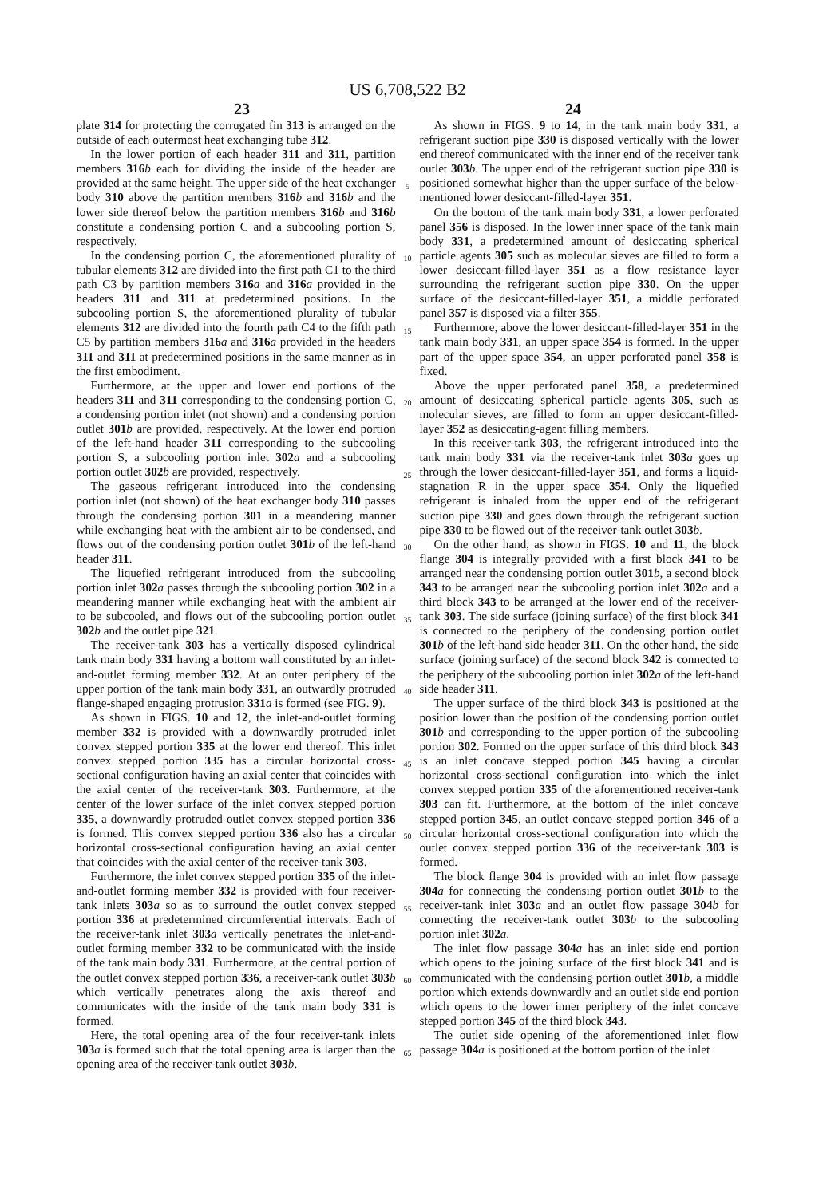US 6,708,522 B2
23 24
plate 314 for protecting the corrugated fin 313 is arranged on the outside of each outermost heat exchanging tube 312.
In the lower portion of each header 311 and 311, partition members 316 b each for dividing the inside of the header are provided at the same height. The upper side of the heat exchanger body 310 above the partition members 316 b and 316 b and the lower side thereof below the partition members 316 b and 316 b constitute a condensing portion C and a subcooling portion S, respectively.
In the condensing portion C, the aforementioned plurality of tubular elements 312 are divided into the first path C1 to the third path C3 by partition members 316 a and 316 a provided in the headers 311 and 311 at predetermined positions. In the subcooling portion S, the aforementioned plurality of tubular elements 312 are divided into the fourth path C4 to the fifth path C5 by partition members 316 a and 316 a provided in the headers 311 and 311 at predetermined positions in the same manner as in the first embodiment.
Furthermore, at the upper and lower end portions of the headers 311 and 311 corresponding to the condensing portion C, a condensing portion inlet (not shown) and a condensing portion outlet 301 b are provided, respectively. At the lower end portion of the left-hand header 311 corresponding to the subcooling portion S, a subcooling portion inlet 302 a and a subcooling portion outlet 302 b are provided, respectively.
The gaseous refrigerant introduced into the condensing portion inlet (not shown) of the heat exchanger body 310 passes through the condensing portion 301 in a meandering manner while exchanging heat with the ambient air to be condensed, and flows out of the condensing portion outlet 301 b of the left-hand header 311.
The liquefied refrigerant introduced from the subcooling portion inlet 302 a passes through the subcooling portion 302 in a meandering manner while exchanging heat with the ambient air to be subcooled, and flows out of the subcooling portion outlet 302 b and the outlet pipe 321.
The receiver-tank 303 has a vertically disposed cylindrical tank main body 331 having a bottom wall constituted by an inlet-and-outlet forming member 332. At an outer periphery of the upper portion of the tank main body 331, an outwardly protruded flange-shaped engaging protrusion 331 a is formed (see FIG. 9).
As shown in FIGS. 10 and 12, the inlet-and-outlet forming member 332 is provided with a downwardly protruded inlet convex stepped portion 335 at the lower end thereof. This inlet convex stepped portion 335 has a circular horizontal cross-sectional configuration having an axial center that coincides with the axial center of the receiver-tank 303. Furthermore, at the center of the lower surface of the inlet convex stepped portion 335, a downwardly protruded outlet convex stepped portion 336 is formed. This convex stepped portion 336 also has a circular horizontal cross-sectional configuration having an axial center that coincides with the axial center of the receiver-tank 303.
Furthermore, the inlet convex stepped portion 335 of the inlet-and-outlet forming member 332 is provided with four receiver-tank inlets 303 a so as to surround the outlet convex stepped portion 336 at predetermined circumferential intervals. Each of the receiver-tank inlet 303 a vertically penetrates the inlet-and-outlet forming member 332 to be communicated with the inside of the tank main body 331. Furthermore, at the central portion of the outlet convex stepped portion 336, a receiver-tank outlet 303 b which vertically penetrates along the axis thereof and communicates with the inside of the tank main body 331 is formed.
Here, the total opening area of the four receiver-tank inlets 303 a is formed such that the total opening area is larger than the opening area of the receiver-tank outlet 303 b.
5
10
15
20
25
30
35
40
45
50
55
60
65
As shown in FIGS. 9 to 14, in the tank main body 331, a refrigerant suction pipe 330 is disposed vertically with the lower end thereof communicated with the inner end of the receiver tank outlet 303 b. The upper end of the refrigerant suction pipe 330 is positioned somewhat higher than the upper surface of the below-mentioned lower desiccant-filled-layer 351.
On the bottom of the tank main body 331, a lower perforated panel 356 is disposed. In the lower inner space of the tank main body 331, a predetermined amount of desiccating spherical particle agents 305 such as molecular sieves are filled to form a lower desiccant-filled-layer 351 as a flow resistance layer surrounding the refrigerant suction pipe 330. On the upper surface of the desiccant-filled-layer 351, a middle perforated panel 357 is disposed via a filter 355.
Furthermore, above the lower desiccant-filled-layer 351 in the tank main body 331, an upper space 354 is formed. In the upper part of the upper space 354, an upper perforated panel 358 is fixed.
Above the upper perforated panel 358, a predetermined amount of desiccating spherical particle agents 305, such as molecular sieves, are filled to form an upper desiccant-filled-layer 352 as desiccating-agent filling members.
In this receiver-tank 303, the refrigerant introduced into the tank main body 331 via the receiver-tank inlet 303 a goes up through the lower desiccant-filled-layer 351, and forms a liquid-stagnation R in the upper space 354. Only the liquefied refrigerant is inhaled from the upper end of the refrigerant suction pipe 330 and goes down through the refrigerant suction pipe 330 to be flowed out of the receiver-tank outlet 303 b.
On the other hand, as shown in FIGS. 10 and 11, the block flange 304 is integrally provided with a first block 341 to be arranged near the condensing portion outlet 301 b, a second block 343 to be arranged near the subcooling portion inlet 302 a and a third block 343 to be arranged at the lower end of the receiver-tank 303. The side surface (joining surface) of the first block 341 is connected to the periphery of the condensing portion outlet 301 b of the left-hand side header 311. On the other hand, the side surface (joining surface) of the second block 342 is connected to the periphery of the subcooling portion inlet 302 a of the left-hand side header 311.
The upper surface of the third block 343 is positioned at the position lower than the position of the condensing portion outlet 301 b and corresponding to the upper portion of the subcooling portion 302. Formed on the upper surface of this third block 343 is an inlet concave stepped portion 345 having a circular horizontal cross-sectional configuration into which the inlet convex stepped portion 335 of the aforementioned receiver-tank 303 can fit. Furthermore, at the bottom of the inlet concave stepped portion 345, an outlet concave stepped portion 346 of a circular horizontal cross-sectional configuration into which the outlet convex stepped portion 336 of the receiver-tank 303 is formed.
The block flange 304 is provided with an inlet flow passage 304 a for connecting the condensing portion outlet 301 b to the receiver-tank inlet 303 a and an outlet flow passage 304 b for connecting the receiver-tank outlet 303 b to the subcooling portion inlet 302 a.
The inlet flow passage 304 a has an inlet side end portion which opens to the joining surface of the first block 341 and is communicated with the condensing portion outlet 301 b, a middle portion which extends downwardly and an outlet side end portion which opens to the lower inner periphery of the inlet concave stepped portion 345 of the third block 343.
The outlet side opening of the aforementioned inlet flow passage 304 a is positioned at the bottom portion of the inlet